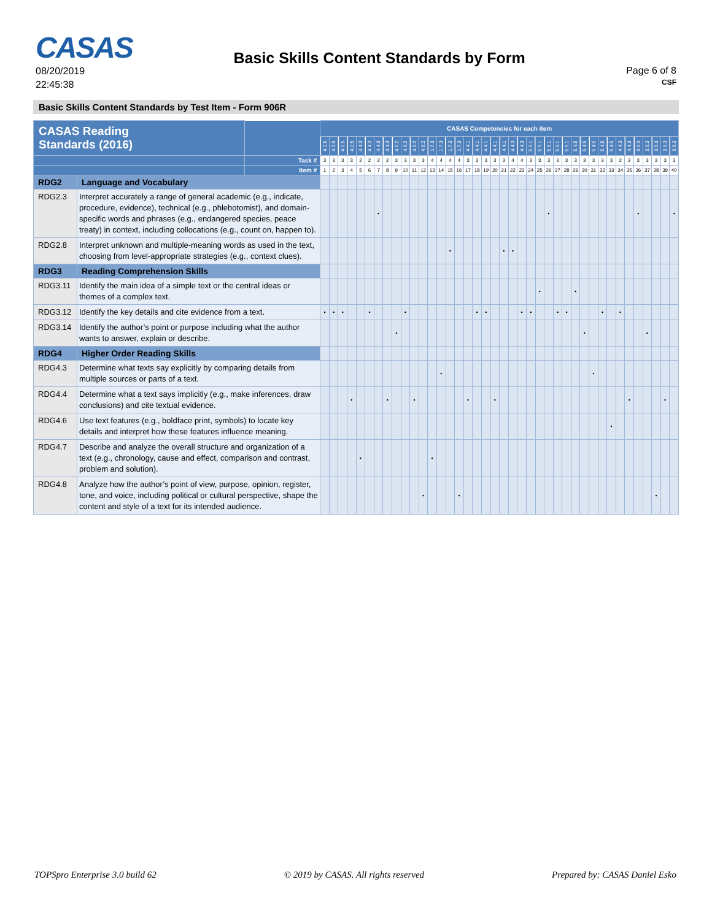CASAS
08/20/2019
22:45:38
Basic Skills Content Standards by Form
Page 6 of 8
CSF
Basic Skills Content Standards by Test Item - Form 906R
| CASAS Reading Standards (2016) | | | CASAS Competencies for each item | | | | | | | | | | | | | | | | | | | | | | | | | | | | | | | | | | | | | | | |
| --- | --- | --- | --- | --- | --- | --- | --- | --- | --- | --- | --- | --- | --- | --- | --- | --- | --- | --- | --- | --- | --- | --- | --- | --- | --- | --- | --- | --- | --- | --- | --- | --- | --- | --- | --- | --- | --- | --- | --- | --- | --- | --- |
| | | | 4.2.5 | 4.2.5 | 4.2.5 | 4.2.5 | 4.4.3 | 4.4.3 | 4.4.3 | 4.4.3 | 4.6.2 | 4.6.2 | 4.6.2 | 4.6.2 | 1.7.3 | 1.7.3 | 1.7.3 | 1.7.3 | 4.4.1 | 4.4.1 | 4.4.1 | 4.4.1 | 4.4.1 | 4.4.3 | 4.4.3 | 5.6.1 | 5.6.1 | 5.6.1 | 5.6.1 | 5.6.1 | 5.4.5 | 5.4.5 | 5.4.5 | 5.4.5 | 5.4.5 | 4.4.3 | 4.4.3 | 3.6.3 | 3.6.3 | 3.6.3 | 3.6.3 | 3.6.3 |
| | | Task # | 3 | 3 | 3 | 3 | 2 | 2 | 2 | 2 | 3 | 3 | 3 | 3 | 4 | 4 | 4 | 4 | 3 | 3 | 3 | 3 | 3 | 4 | 4 | 3 | 3 | 3 | 3 | 3 | 3 | 3 | 3 | 3 | 3 | 2 | 2 | 3 | 3 | 3 | 3 | 3 |
| | | Item # | 1 | 2 | 3 | 4 | 5 | 6 | 7 | 8 | 9 | 10 | 11 | 12 | 13 | 14 | 15 | 16 | 17 | 18 | 19 | 20 | 21 | 22 | 23 | 24 | 25 | 26 | 27 | 28 | 29 | 30 | 31 | 32 | 33 | 34 | 35 | 36 | 37 | 38 | 39 | 40 |
| RDG2 | Language and Vocabulary | | | | | | | | | | | | | | | | | | | | | | | | | | | | | | | | | | | | | | | | | |
| RDG2.3 | Interpret accurately a range of general academic (e.g., indicate, procedure, evidence), technical (e.g., phlebotomist), and domain-specific words and phrases (e.g., endangered species, peace treaty) in context, including collocations (e.g., count on, happen to). | | | | | | | | • | | | | | | | | | | | | | | | | | | | • | | | | | | | | | | • | | | | • |
| RDG2.8 | Interpret unknown and multiple-meaning words as used in the text, choosing from level-appropriate strategies (e.g., context clues). | | | | | | | | | | | | | | | | • | | | | | | • | • | | | | | | | | | | | | | | | | | | |
| RDG3 | Reading Comprehension Skills | | | | | | | | | | | | | | | | | | | | | | | | | | | | | | | | | | | | | | | | | |
| RDG3.11 | Identify the main idea of a simple text or the central ideas or themes of a complex text. | | | | | | | | | | | | | | | | | | | | | | | | | | • | | | | • | | | | | | | | | | | |
| RDG3.12 | Identify the key details and cite evidence from a text. | | • | • | • | | | • | | | | • | | | | | | | | • | • | | | | • | • | | | • | • | | | | • | | • | | | | | | |
| RDG3.14 | Identify the author’s point or purpose including what the author wants to answer, explain or describe. | | | | | | | | | | • | | | | | | | | | | | | | | | | | | | | | • | | | | | | | • | | | |
| RDG4 | Higher Order Reading Skills | | | | | | | | | | | | | | | | | | | | | | | | | | | | | | | | | | | | | | | | | |
| RDG4.3 | Determine what texts say explicitly by comparing details from multiple sources or parts of a text. | | | | | | | | | | | | | | | • | | | | | | | | | | | | | | | | | • | | | | | | | | | |
| RDG4.4 | Determine what a text says implicitly (e.g., make inferences, draw conclusions) and cite textual evidence. | | | | | • | | | | • | | | • | | | | | | • | | | • | | | | | | | | | | | | | | | • | | | | • | |
| RDG4.6 | Use text features (e.g., boldface print, symbols) to locate key details and interpret how these features influence meaning. | | | | | | | | | | | | | | | | | | | | | | | | | | | | | | | | | | • | | | | | | | |
| RDG4.7 | Describe and analyze the overall structure and organization of a text (e.g., chronology, cause and effect, comparison and contrast, problem and solution). | | | | | | • | | | | | | | | • | | | | | | | | | | | | | | | | | | | | | | | | | | | |
| RDG4.8 | Analyze how the author’s point of view, purpose, opinion, register, tone, and voice, including political or cultural perspective, shape the content and style of a text for its intended audience. | | | | | | | | | | | | | • | | | | • | | | | | | | | | | | | | | | | | | | | | | • | | |
TOPSpro Enterprise 3.0 build 62 © 2019 by CASAS. All rights reserved Prepared by: CASAS Daniel Esko